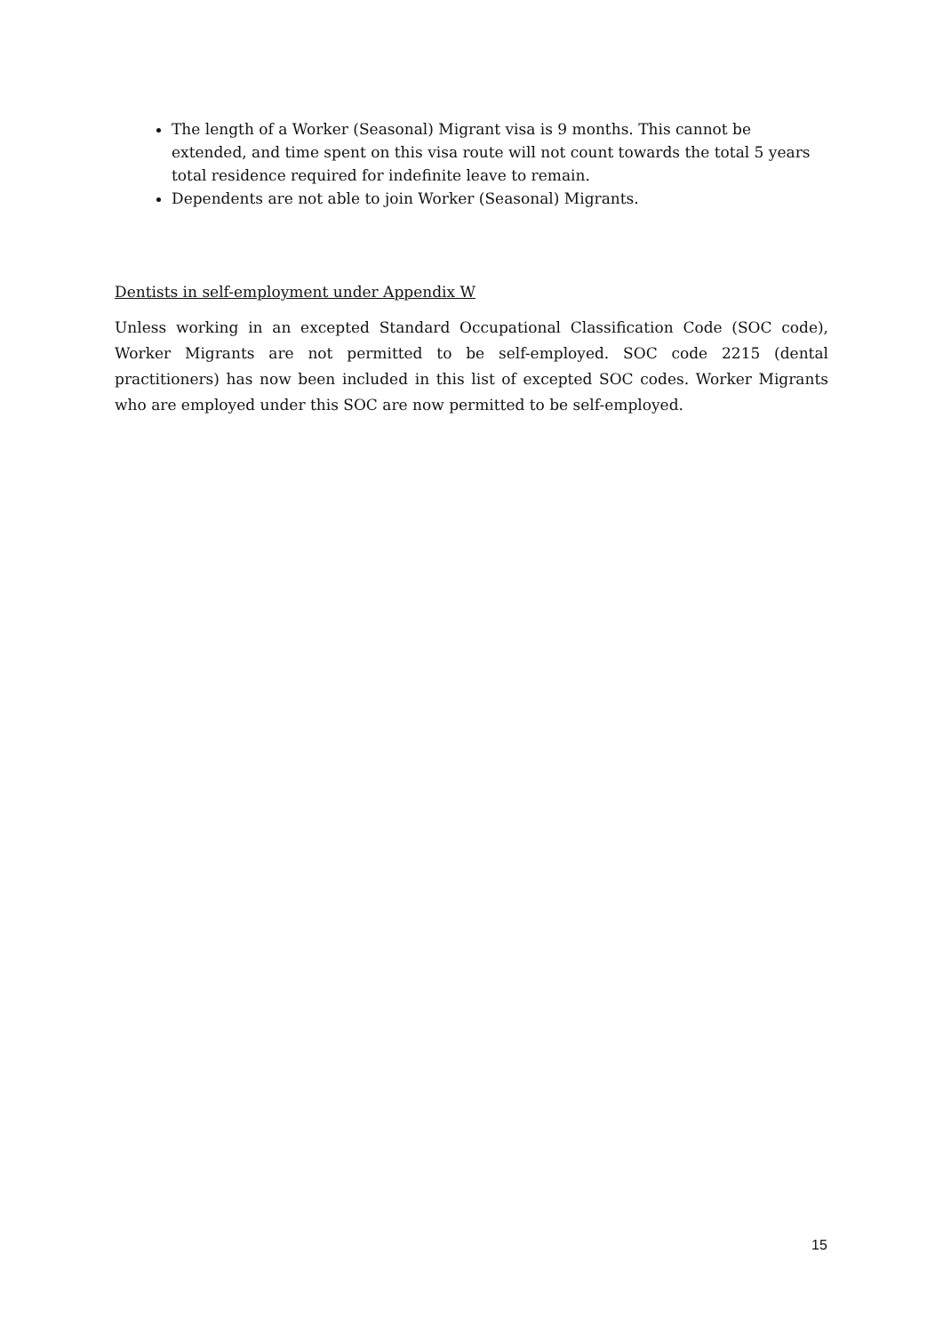The length of a Worker (Seasonal) Migrant visa is 9 months. This cannot be extended, and time spent on this visa route will not count towards the total 5 years total residence required for indefinite leave to remain.
Dependents are not able to join Worker (Seasonal) Migrants.
Dentists in self-employment under Appendix W
Unless working in an excepted Standard Occupational Classification Code (SOC code), Worker Migrants are not permitted to be self-employed. SOC code 2215 (dental practitioners) has now been included in this list of excepted SOC codes. Worker Migrants who are employed under this SOC are now permitted to be self-employed.
15